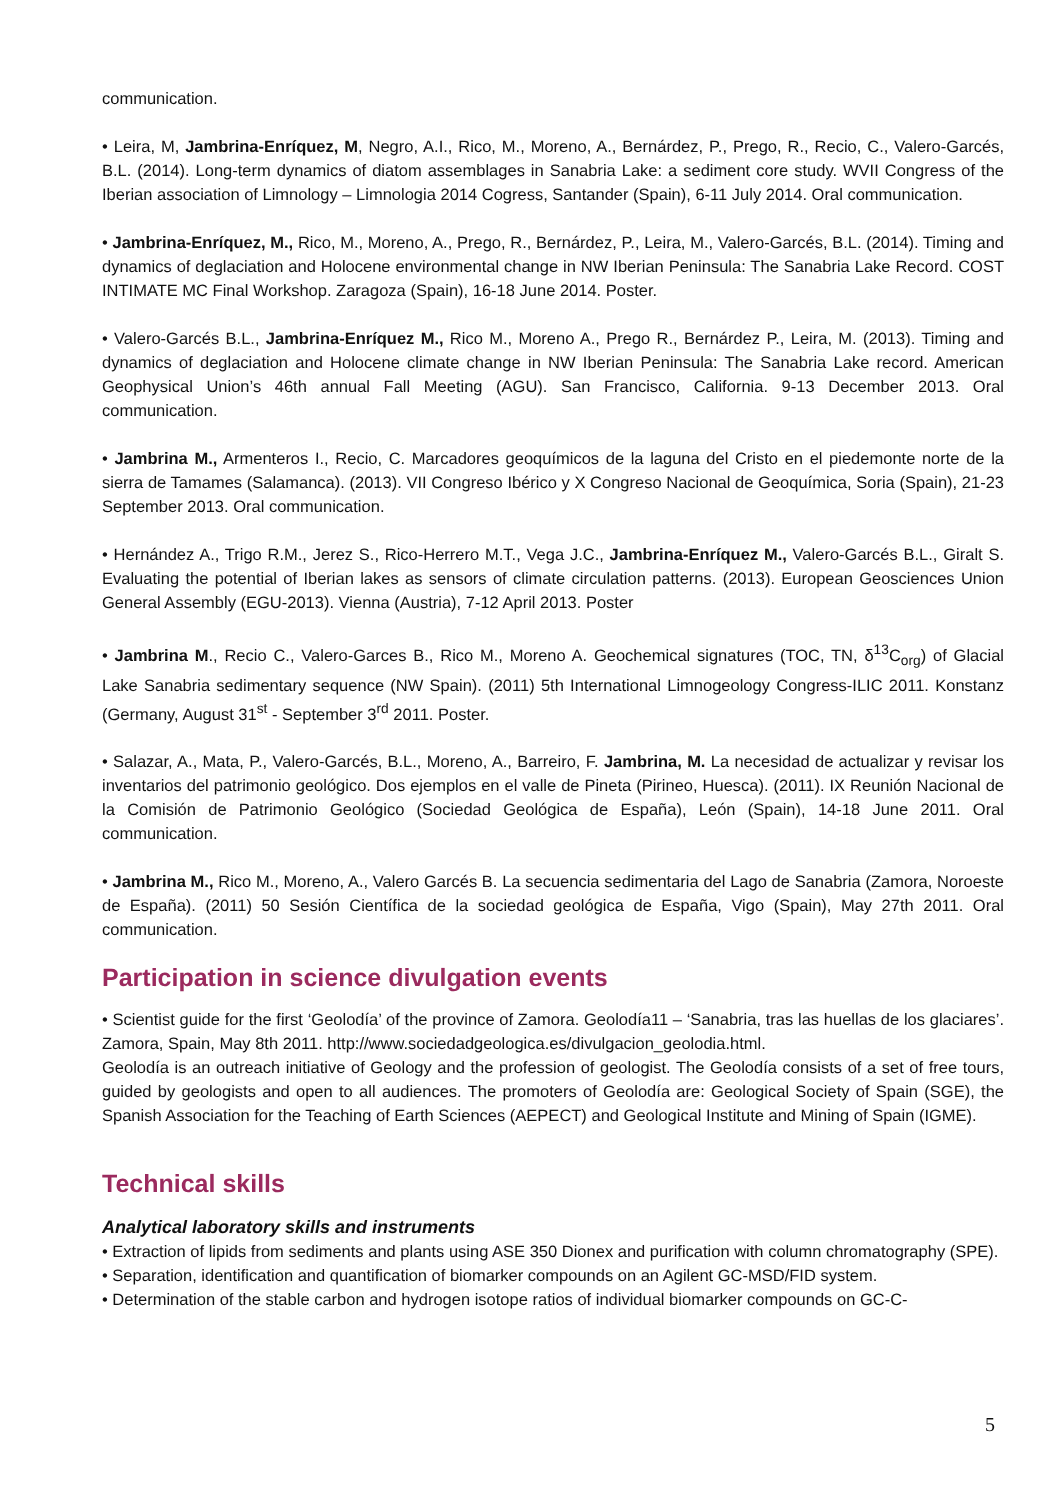communication.
• Leira, M, Jambrina-Enríquez, M, Negro, A.I., Rico, M., Moreno, A., Bernárdez, P., Prego, R., Recio, C., Valero-Garcés, B.L. (2014). Long-term dynamics of diatom assemblages in Sanabria Lake: a sediment core study. WVII Congress of the Iberian association of Limnology – Limnologia 2014 Cogress, Santander (Spain), 6-11 July 2014. Oral communication.
• Jambrina-Enríquez, M., Rico, M., Moreno, A., Prego, R., Bernárdez, P., Leira, M., Valero-Garcés, B.L. (2014). Timing and dynamics of deglaciation and Holocene environmental change in NW Iberian Peninsula: The Sanabria Lake Record. COST INTIMATE MC Final Workshop. Zaragoza (Spain), 16-18 June 2014. Poster.
• Valero-Garcés B.L., Jambrina-Enríquez M., Rico M., Moreno A., Prego R., Bernárdez P., Leira, M. (2013). Timing and dynamics of deglaciation and Holocene climate change in NW Iberian Peninsula: The Sanabria Lake record. American Geophysical Union’s 46th annual Fall Meeting (AGU). San Francisco, California. 9-13 December 2013. Oral communication.
• Jambrina M., Armenteros I., Recio, C. Marcadores geoquímicos de la laguna del Cristo en el piedemonte norte de la sierra de Tamames (Salamanca). (2013). VII Congreso Ibérico y X Congreso Nacional de Geoquímica, Soria (Spain), 21-23 September 2013. Oral communication.
• Hernández A., Trigo R.M., Jerez S., Rico-Herrero M.T., Vega J.C., Jambrina-Enríquez M., Valero-Garcés B.L., Giralt S. Evaluating the potential of Iberian lakes as sensors of climate circulation patterns. (2013). European Geosciences Union General Assembly (EGU-2013). Vienna (Austria), 7-12 April 2013. Poster
• Jambrina M., Recio C., Valero-Garces B., Rico M., Moreno A. Geochemical signatures (TOC, TN, δ<sup>13</sup>C<sub>org</sub>) of Glacial Lake Sanabria sedimentary sequence (NW Spain). (2011) 5th International Limnogeology Congress-ILIC 2011. Konstanz (Germany, August 31<sup>st</sup> - September 3<sup>rd</sup> 2011. Poster.
• Salazar, A., Mata, P., Valero-Garcés, B.L., Moreno, A., Barreiro, F. Jambrina, M. La necesidad de actualizar y revisar los inventarios del patrimonio geológico. Dos ejemplos en el valle de Pineta (Pirineo, Huesca). (2011). IX Reunión Nacional de la Comisión de Patrimonio Geológico (Sociedad Geológica de España), León (Spain), 14-18 June 2011. Oral communication.
• Jambrina M., Rico M., Moreno, A., Valero Garcés B. La secuencia sedimentaria del Lago de Sanabria (Zamora, Noroeste de España). (2011) 50 Sesión Científica de la sociedad geológica de España, Vigo (Spain), May 27th 2011. Oral communication.
Participation in science divulgation events
• Scientist guide for the first ‘Geolodía’ of the province of Zamora. Geolodía11 – ‘Sanabria, tras las huellas de los glaciares’. Zamora, Spain, May 8th 2011. http://www.sociedadgeologica.es/divulgacion_geolodia.html.
Geolodía is an outreach initiative of Geology and the profession of geologist. The Geolodía consists of a set of free tours, guided by geologists and open to all audiences. The promoters of Geolodía are: Geological Society of Spain (SGE), the Spanish Association for the Teaching of Earth Sciences (AEPECT) and Geological Institute and Mining of Spain (IGME).
Technical skills
Analytical laboratory skills and instruments
• Extraction of lipids from sediments and plants using ASE 350 Dionex and purification with column chromatography (SPE).
• Separation, identification and quantification of biomarker compounds on an Agilent GC-MSD/FID system.
• Determination of the stable carbon and hydrogen isotope ratios of individual biomarker compounds on GC-C-
5